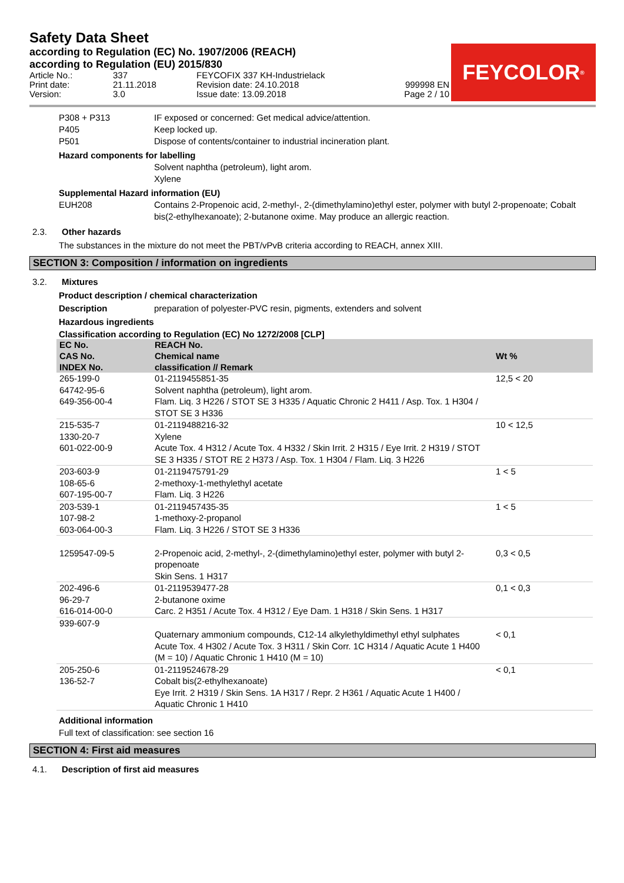Safety Data Sheet
according to Regulation (EC) No. 1907/2006 (REACH)
according to Regulation (EU) 2015/830
FEYCOLOR<sup>®</sup>
Article No.:
Print date:
Version:
337
21.11.2018
3.0
FEYCOFIX 337 KH-Industrielack
Revision date: 24.10.2018
Issue date: 13.09.2018
999998 EN
Page 2 / 10
P308 + P313 IF exposed or concerned: Get medical advice/attention.
P405 Keep locked up.
P501 Dispose of contents/container to industrial incineration plant.
Hazard components for labelling
Solvent naphtha (petroleum), light arom.
Xylene
Supplemental Hazard information (EU)
EUH208 Contains 2-Propenoic acid, 2-methyl-, 2-(dimethylamino)ethyl ester, polymer with butyl 2-propenoate; Cobalt bis(2-ethylhexanoate); 2-butanone oxime. May produce an allergic reaction.
2.3. Other hazards
The substances in the mixture do not meet the PBT/vPvB criteria according to REACH, annex XIII.
SECTION 3: Composition / information on ingredients
3.2. Mixtures
Product description / chemical characterization
Description preparation of polyester-PVC resin, pigments, extenders and solvent
Hazardous ingredients
Classification according to Regulation (EC) No 1272/2008 [CLP]
| EC No. CAS No. INDEX No. | REACH No. Chemical name classification // Remark | Wt % |
| --- | --- | --- |
| 265-199-0 64742-95-6 649-356-00-4 | 01-2119455851-35 Solvent naphtha (petroleum), light arom. Flam. Liq. 3 H226 / STOT SE 3 H335 / Aquatic Chronic 2 H411 / Asp. Tox. 1 H304 / STOT SE 3 H336 | 12,5 < 20 |
| 215-535-7 1330-20-7 601-022-00-9 | 01-2119488216-32 Xylene Acute Tox. 4 H312 / Acute Tox. 4 H332 / Skin Irrit. 2 H315 / Eye Irrit. 2 H319 / STOT SE 3 H335 / STOT RE 2 H373 / Asp. Tox. 1 H304 / Flam. Liq. 3 H226 | 10 < 12,5 |
| 203-603-9 108-65-6 607-195-00-7 | 01-2119475791-29 2-methoxy-1-methylethyl acetate Flam. Liq. 3 H226 | 1 < 5 |
| 203-539-1 107-98-2 603-064-00-3 | 01-2119457435-35 1-methoxy-2-propanol Flam. Liq. 3 H226 / STOT SE 3 H336 | 1 < 5 |
| 1259547-09-5 | 2-Propenoic acid, 2-methyl-, 2-(dimethylamino)ethyl ester, polymer with butyl 2-propenoate Skin Sens. 1 H317 | 0,3 < 0,5 |
| 202-496-6 96-29-7 616-014-00-0 | 01-2119539477-28 2-butanone oxime Carc. 2 H351 / Acute Tox. 4 H312 / Eye Dam. 1 H318 / Skin Sens. 1 H317 | 0,1 < 0,3 |
| 939-607-9 | Quaternary ammonium compounds, C12-14 alkylethyldimethyl ethyl sulphates Acute Tox. 4 H302 / Acute Tox. 3 H311 / Skin Corr. 1C H314 / Aquatic Acute 1 H400 (M = 10) / Aquatic Chronic 1 H410 (M = 10) | < 0,1 |
| 205-250-6 136-52-7 | 01-2119524678-29 Cobalt bis(2-ethylhexanoate) Eye Irrit. 2 H319 / Skin Sens. 1A H317 / Repr. 2 H361 / Aquatic Acute 1 H400 / Aquatic Chronic 1 H410 | < 0,1 |
Additional information
Full text of classification: see section 16
SECTION 4: First aid measures
4.1. Description of first aid measures